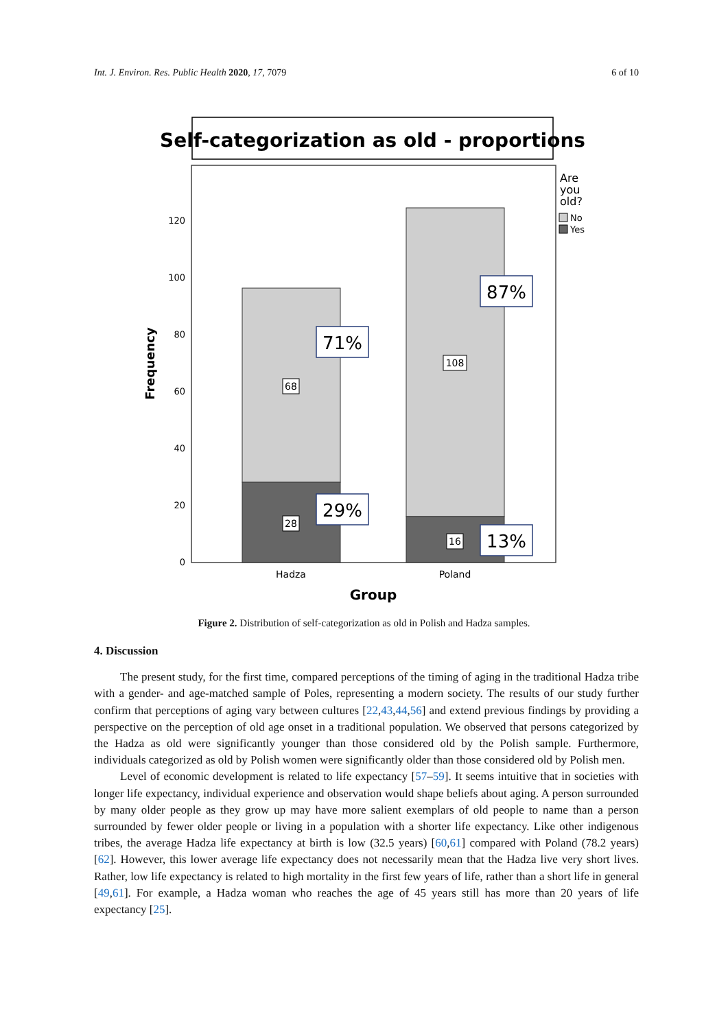Int. J. Environ. Res. Public Health 2020, 17, 7079 6 of 10
Self-categorization as old - proportions
0
20
40
60
80
100
120
Frequency
Hadza
Poland
Group
68
28
108
16
71%
29%
87%
13%
Are
you
old?
No
Yes
Figure 2. Distribution of self-categorization as old in Polish and Hadza samples.
4. Discussion
The present study, for the first time, compared perceptions of the timing of aging in the traditional Hadza tribe with a gender- and age-matched sample of Poles, representing a modern society. The results of our study further confirm that perceptions of aging vary between cultures [22,43,44,56] and extend previous findings by providing a perspective on the perception of old age onset in a traditional population. We observed that persons categorized by the Hadza as old were significantly younger than those considered old by the Polish sample. Furthermore, individuals categorized as old by Polish women were significantly older than those considered old by Polish men.
Level of economic development is related to life expectancy [57–59]. It seems intuitive that in societies with longer life expectancy, individual experience and observation would shape beliefs about aging. A person surrounded by many older people as they grow up may have more salient exemplars of old people to name than a person surrounded by fewer older people or living in a population with a shorter life expectancy. Like other indigenous tribes, the average Hadza life expectancy at birth is low (32.5 years) [60,61] compared with Poland (78.2 years) [62]. However, this lower average life expectancy does not necessarily mean that the Hadza live very short lives. Rather, low life expectancy is related to high mortality in the first few years of life, rather than a short life in general [49,61]. For example, a Hadza woman who reaches the age of 45 years still has more than 20 years of life expectancy [25].